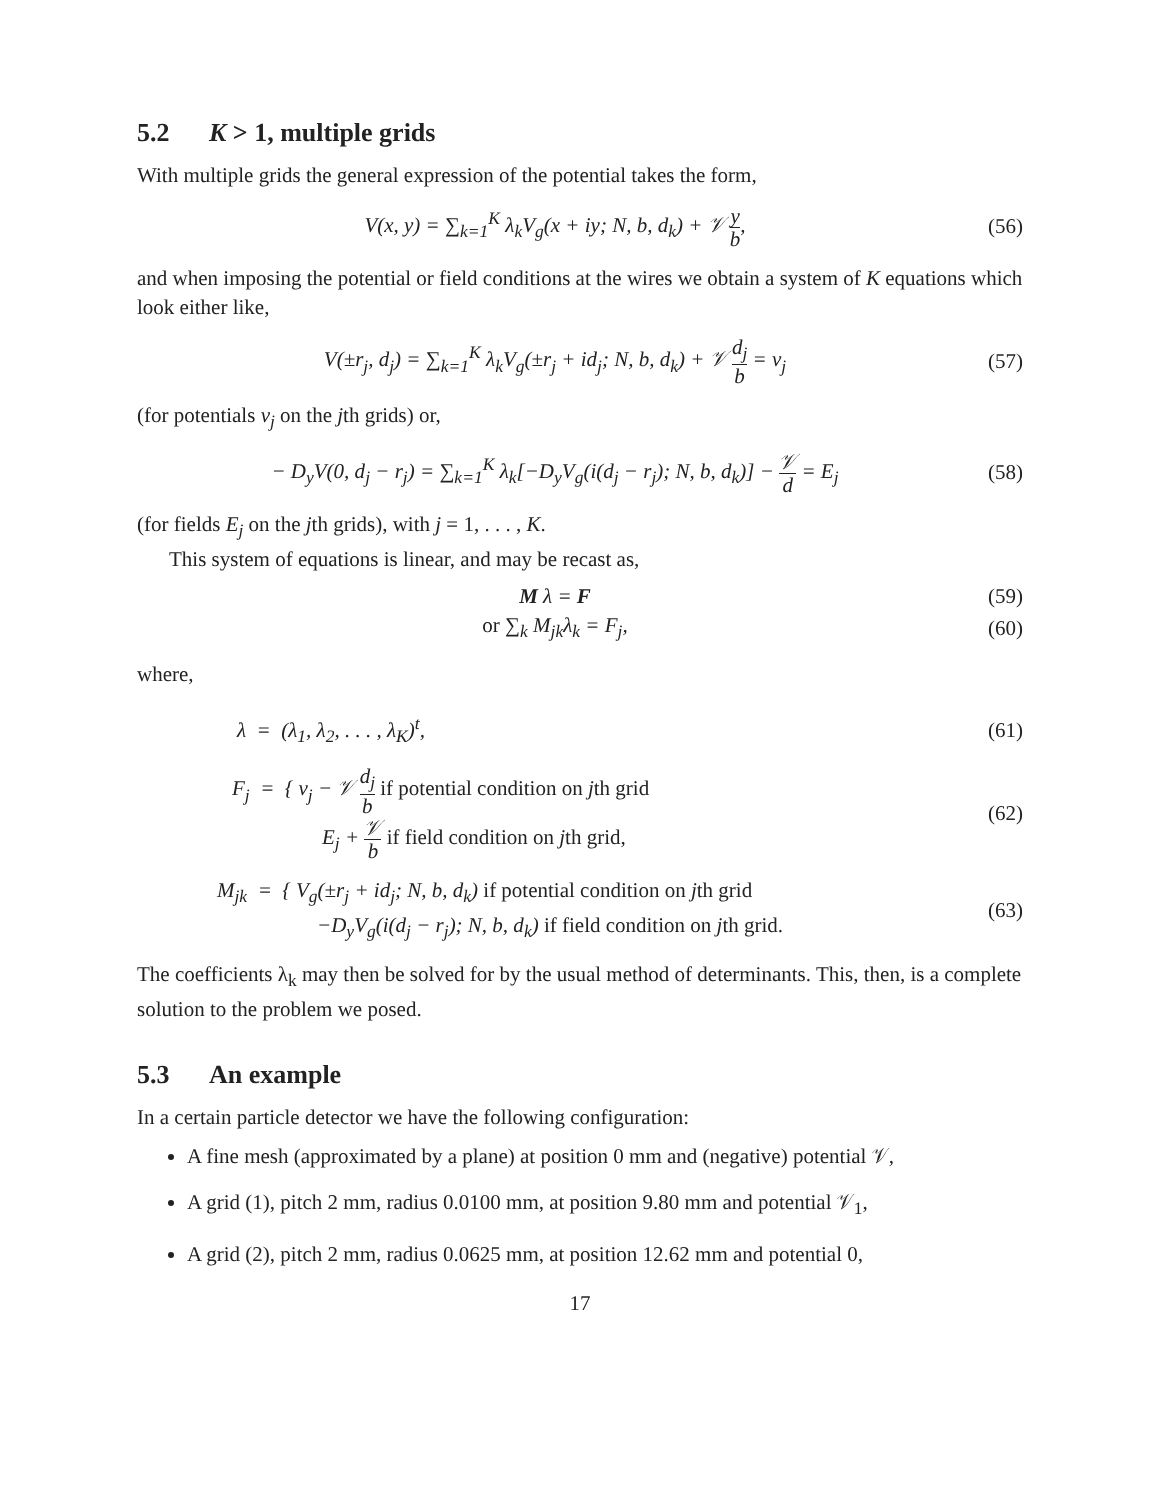5.2 K > 1, multiple grids
With multiple grids the general expression of the potential takes the form,
V(x, y) = ∑<sub>k=1</sub><sup>K</sup> λ<sub>k</sub>V<sub>g</sub>(x + iy; N, b, d<sub>k</sub>) + 𝒱 y b,
(56)
and when imposing the potential or field conditions at the wires we obtain a system of K equations which look either like,
V(±r<sub>j</sub>, d<sub>j</sub>) = ∑<sub>k=1</sub><sup>K</sup> λ<sub>k</sub>V<sub>g</sub>(±r<sub>j</sub> + id<sub>j</sub>; N, b, d<sub>k</sub>) + 𝒱 d<sub>j</sub> b = v<sub>j</sub>
(57)
(for potentials v<sub>j</sub> on the jth grids) or,
− D<sub>y</sub>V(0, d<sub>j</sub> − r<sub>j</sub>) = ∑<sub>k=1</sub><sup>K</sup> λ<sub>k</sub>[−D<sub>y</sub>V<sub>g</sub>(i(d<sub>j</sub> − r<sub>j</sub>); N, b, d<sub>k</sub>)] − 𝒱 d = E<sub>j</sub>
(58)
(for fields E<sub>j</sub> on the jth grids), with j = 1, . . . , K.
This system of equations is linear, and may be recast as,
M λ = F
(59)
or ∑<sub>k</sub> M<sub>jk</sub>λ<sub>k</sub> = F<sub>j</sub>,
(60)
where,
λ = (λ<sub>1</sub>, λ<sub>2</sub>, . . . , λ<sub>K</sub>)<sup>t</sup>,
(61)
F<sub>j</sub> = { v<sub>j</sub> − 𝒱 d<sub>j</sub> b if potential condition on jth grid
E<sub>j</sub> + 𝒱 b if field condition on jth grid,
(62)
M<sub>jk</sub> = { V<sub>g</sub>(±r<sub>j</sub> + id<sub>j</sub>; N, b, d<sub>k</sub>) if potential condition on jth grid
−D<sub>y</sub>V<sub>g</sub>(i(d<sub>j</sub> − r<sub>j</sub>); N, b, d<sub>k</sub>) if field condition on jth grid.
(63)
The coefficients λ<sub>k</sub> may then be solved for by the usual method of determinants. This, then, is a complete solution to the problem we posed.
5.3 An example
In a certain particle detector we have the following configuration:
A fine mesh (approximated by a plane) at position 0 mm and (negative) potential 𝒱,
A grid (1), pitch 2 mm, radius 0.0100 mm, at position 9.80 mm and potential 𝒱<sub>1</sub>,
A grid (2), pitch 2 mm, radius 0.0625 mm, at position 12.62 mm and potential 0,
17